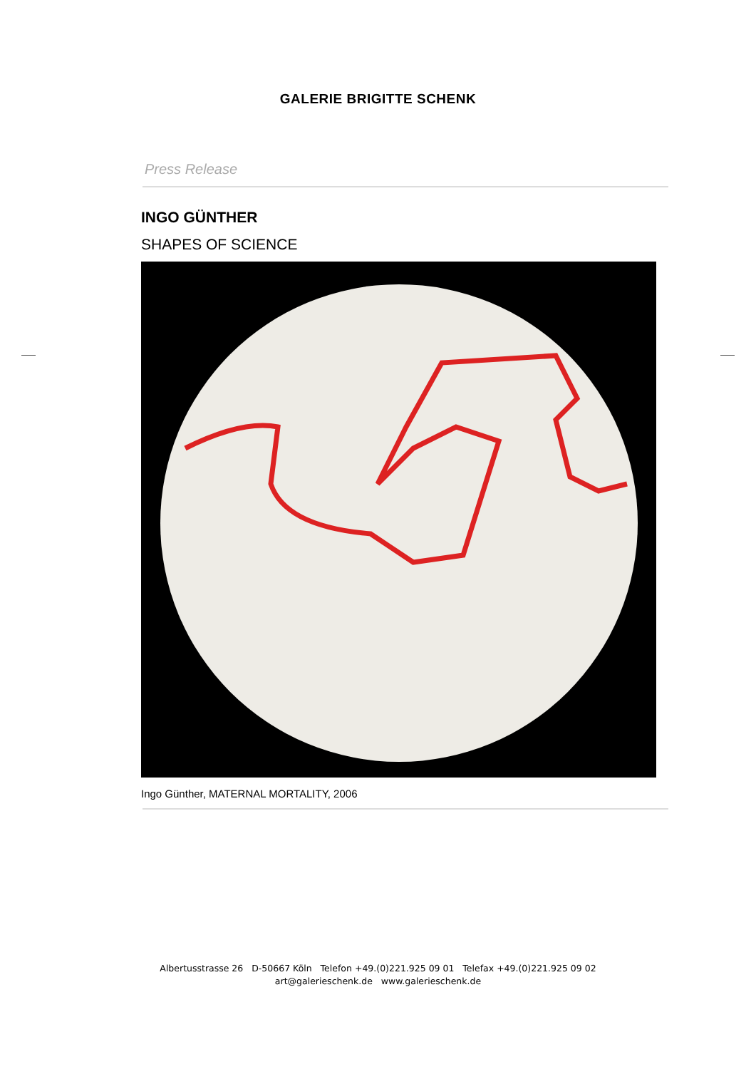GALERIE BRIGITTE SCHENK
Press Release
INGO GÜNTHER
SHAPES OF SCIENCE
Ingo Günther, MATERNAL MORTALITY, 2006
Albertusstrasse 26 D-50667 Köln Telefon +49.(0)221.925 09 01 Telefax +49.(0)221.925 09 02
art@galerieschenk.de www.galerieschenk.de